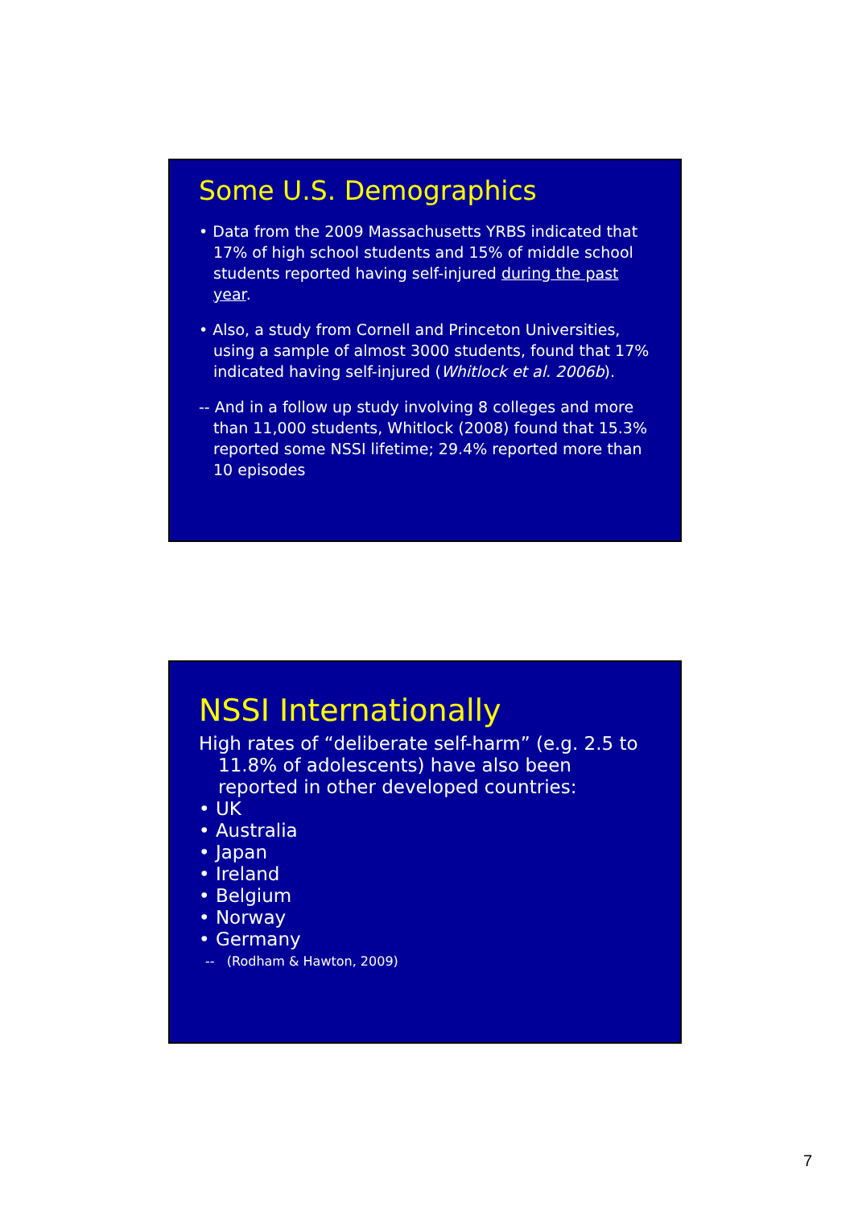Some U.S. Demographics
• Data from the 2009 Massachusetts YRBS indicated that 17% of high school students and 15% of middle school students reported having self-injured during the past year.
• Also, a study from Cornell and Princeton Universities, using a sample of almost 3000 students, found that 17% indicated having self-injured (Whitlock et al. 2006b).
-- And in a follow up study involving 8 colleges and more than 11,000 students, Whitlock (2008) found that 15.3% reported some NSSI lifetime; 29.4% reported more than 10 episodes
NSSI Internationally
High rates of “deliberate self-harm” (e.g. 2.5 to 11.8% of adolescents) have also been reported in other developed countries:
• UK
• Australia
• Japan
• Ireland
• Belgium
• Norway
• Germany
-- (Rodham & Hawton, 2009)
7